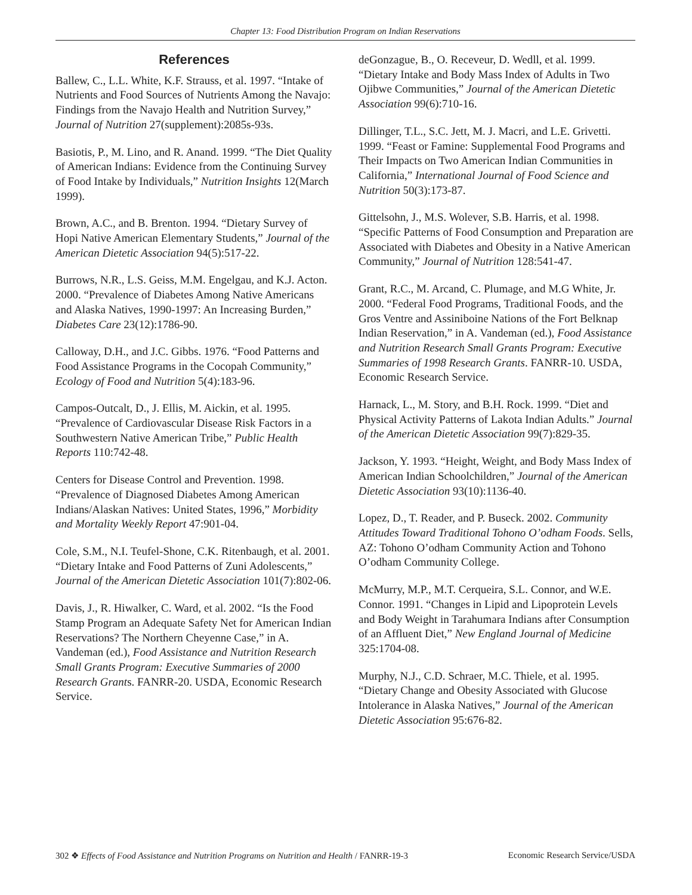Chapter 13: Food Distribution Program on Indian Reservations
References
Ballew, C., L.L. White, K.F. Strauss, et al. 1997. “Intake of Nutrients and Food Sources of Nutrients Among the Navajo: Findings from the Navajo Health and Nutrition Survey,” Journal of Nutrition 27(supplement):2085s-93s.
Basiotis, P., M. Lino, and R. Anand. 1999. “The Diet Quality of American Indians: Evidence from the Continuing Survey of Food Intake by Individuals,” Nutrition Insights 12(March 1999).
Brown, A.C., and B. Brenton. 1994. “Dietary Survey of Hopi Native American Elementary Students,” Journal of the American Dietetic Association 94(5):517-22.
Burrows, N.R., L.S. Geiss, M.M. Engelgau, and K.J. Acton. 2000. “Prevalence of Diabetes Among Native Americans and Alaska Natives, 1990-1997: An Increasing Burden,” Diabetes Care 23(12):1786-90.
Calloway, D.H., and J.C. Gibbs. 1976. “Food Patterns and Food Assistance Programs in the Cocopah Community,” Ecology of Food and Nutrition 5(4):183-96.
Campos-Outcalt, D., J. Ellis, M. Aickin, et al. 1995. “Prevalence of Cardiovascular Disease Risk Factors in a Southwestern Native American Tribe,” Public Health Reports 110:742-48.
Centers for Disease Control and Prevention. 1998. “Prevalence of Diagnosed Diabetes Among American Indians/Alaskan Natives: United States, 1996,” Morbidity and Mortality Weekly Report 47:901-04.
Cole, S.M., N.I. Teufel-Shone, C.K. Ritenbaugh, et al. 2001. “Dietary Intake and Food Patterns of Zuni Adolescents,” Journal of the American Dietetic Association 101(7):802-06.
Davis, J., R. Hiwalker, C. Ward, et al. 2002. “Is the Food Stamp Program an Adequate Safety Net for American Indian Reservations? The Northern Cheyenne Case,” in A. Vandeman (ed.), Food Assistance and Nutrition Research Small Grants Program: Executive Summaries of 2000 Research Grants. FANRR-20. USDA, Economic Research Service.
deGonzague, B., O. Receveur, D. Wedll, et al. 1999. “Dietary Intake and Body Mass Index of Adults in Two Ojibwe Communities,” Journal of the American Dietetic Association 99(6):710-16.
Dillinger, T.L., S.C. Jett, M. J. Macri, and L.E. Grivetti. 1999. “Feast or Famine: Supplemental Food Programs and Their Impacts on Two American Indian Communities in California,” International Journal of Food Science and Nutrition 50(3):173-87.
Gittelsohn, J., M.S. Wolever, S.B. Harris, et al. 1998. “Specific Patterns of Food Consumption and Preparation are Associated with Diabetes and Obesity in a Native American Community,” Journal of Nutrition 128:541-47.
Grant, R.C., M. Arcand, C. Plumage, and M.G White, Jr. 2000. “Federal Food Programs, Traditional Foods, and the Gros Ventre and Assiniboine Nations of the Fort Belknap Indian Reservation,” in A. Vandeman (ed.), Food Assistance and Nutrition Research Small Grants Program: Executive Summaries of 1998 Research Grants. FANRR-10. USDA, Economic Research Service.
Harnack, L., M. Story, and B.H. Rock. 1999. “Diet and Physical Activity Patterns of Lakota Indian Adults.” Journal of the American Dietetic Association 99(7):829-35.
Jackson, Y. 1993. “Height, Weight, and Body Mass Index of American Indian Schoolchildren,” Journal of the American Dietetic Association 93(10):1136-40.
Lopez, D., T. Reader, and P. Buseck. 2002. Community Attitudes Toward Traditional Tohono O’odham Foods. Sells, AZ: Tohono O’odham Community Action and Tohono O’odham Community College.
McMurry, M.P., M.T. Cerqueira, S.L. Connor, and W.E. Connor. 1991. “Changes in Lipid and Lipoprotein Levels and Body Weight in Tarahumara Indians after Consumption of an Affluent Diet,” New England Journal of Medicine 325:1704-08.
Murphy, N.J., C.D. Schraer, M.C. Thiele, et al. 1995. “Dietary Change and Obesity Associated with Glucose Intolerance in Alaska Natives,” Journal of the American Dietetic Association 95:676-82.
302 ❖ Effects of Food Assistance and Nutrition Programs on Nutrition and Health / FANRR-19-3 Economic Research Service/USDA